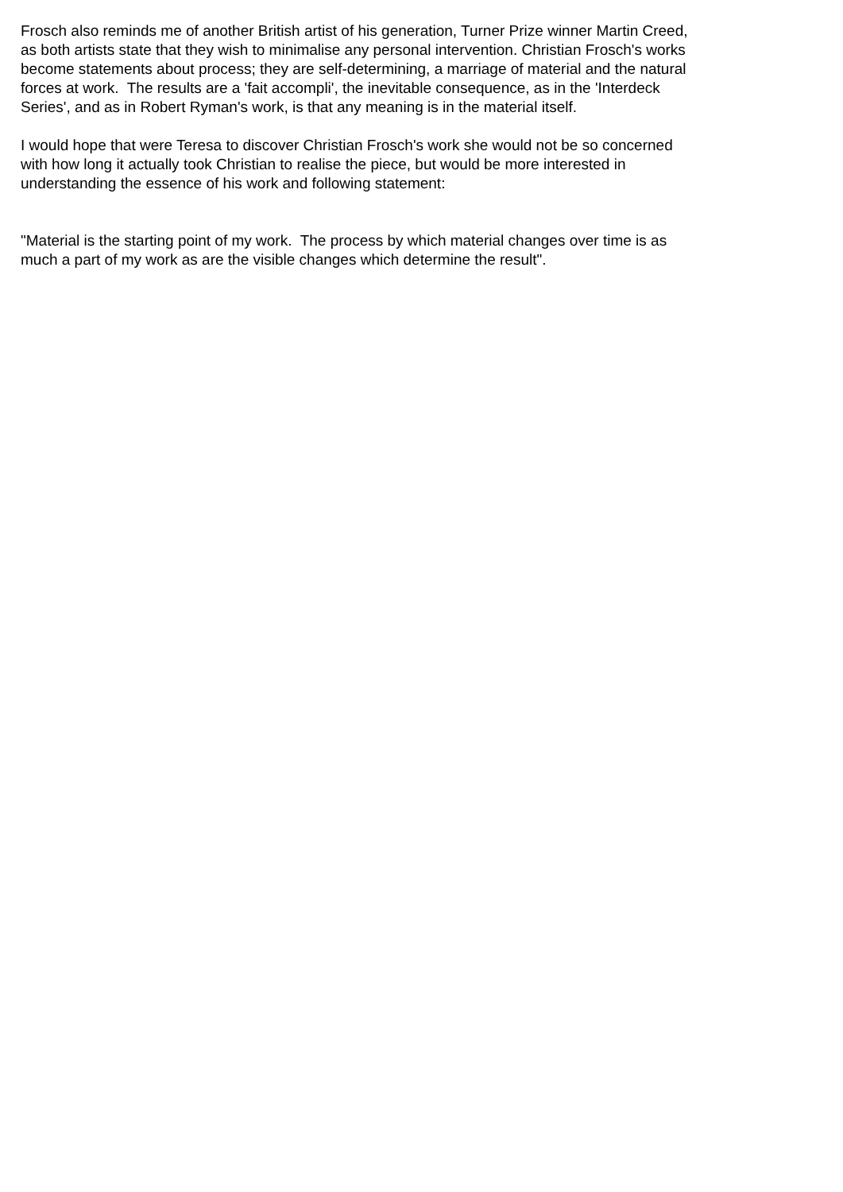Frosch also reminds me of another British artist of his generation, Turner Prize winner Martin Creed, as both artists state that they wish to minimalise any personal intervention. Christian Frosch's works become statements about process; they are self-determining, a marriage of material and the natural forces at work. The results are a 'fait accompli', the inevitable consequence, as in the 'Interdeck Series', and as in Robert Ryman's work, is that any meaning is in the material itself.
I would hope that were Teresa to discover Christian Frosch's work she would not be so concerned with how long it actually took Christian to realise the piece, but would be more interested in understanding the essence of his work and following statement:
"Material is the starting point of my work. The process by which material changes over time is as much a part of my work as are the visible changes which determine the result".